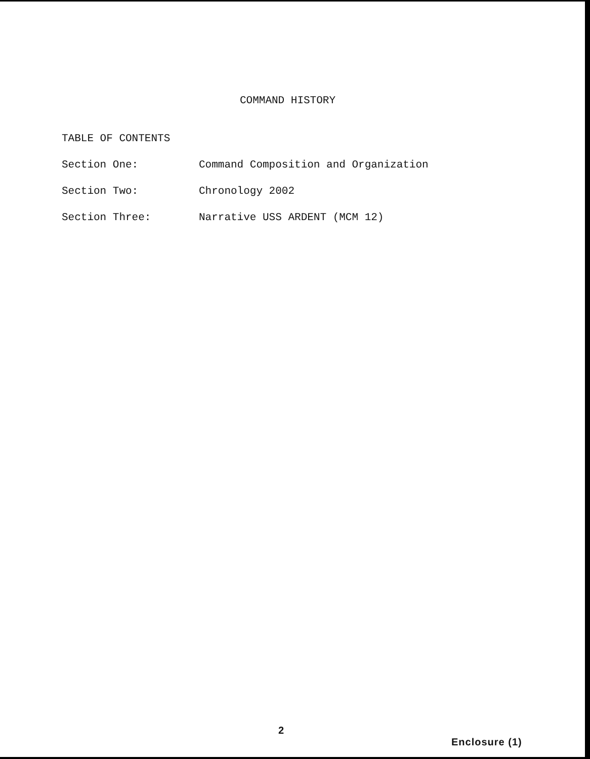COMMAND HISTORY
TABLE OF CONTENTS
Section One: Command Composition and Organization
Section Two: Chronology 2002
Section Three: Narrative USS ARDENT (MCM 12)
2
Enclosure (1)